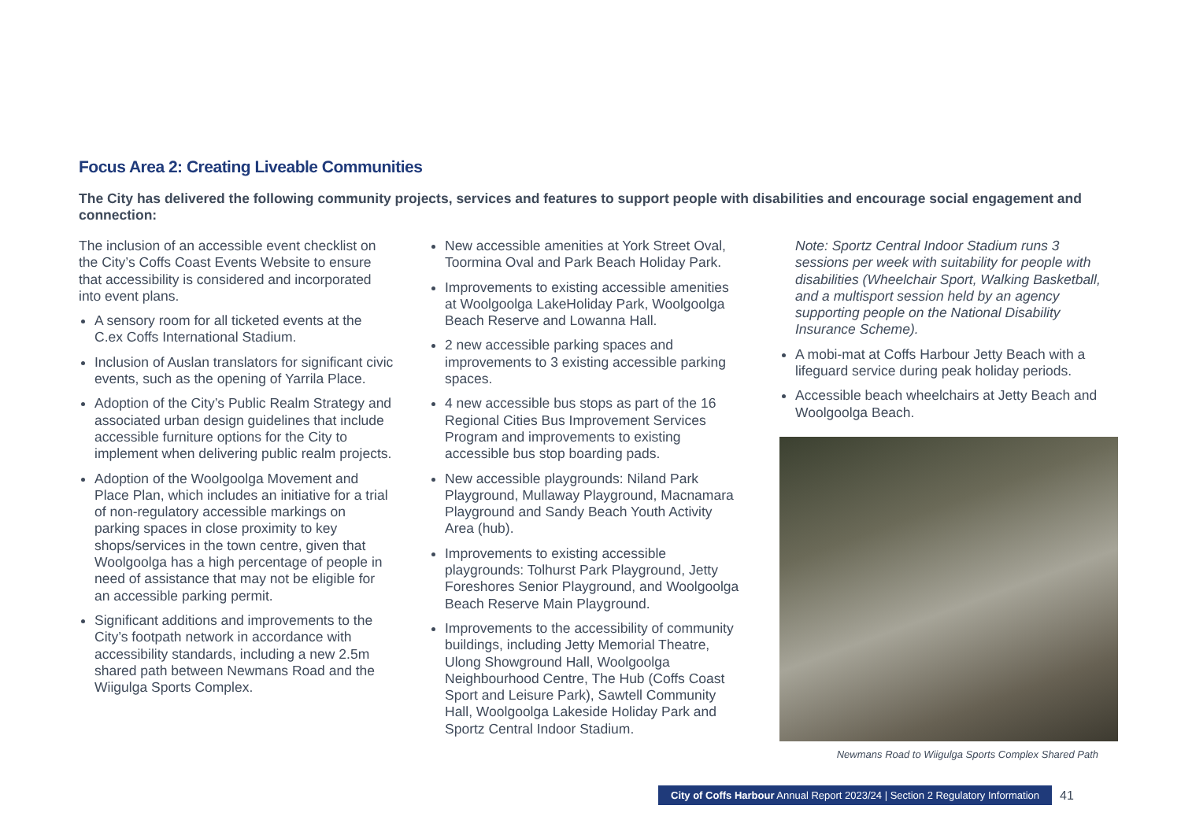Focus Area 2: Creating Liveable Communities
The City has delivered the following community projects, services and features to support people with disabilities and encourage social engagement and connection:
The inclusion of an accessible event checklist on the City’s Coffs Coast Events Website to ensure that accessibility is considered and incorporated into event plans.
A sensory room for all ticketed events at the C.ex Coffs International Stadium.
Inclusion of Auslan translators for significant civic events, such as the opening of Yarrila Place.
Adoption of the City’s Public Realm Strategy and associated urban design guidelines that include accessible furniture options for the City to implement when delivering public realm projects.
Adoption of the Woolgoolga Movement and Place Plan, which includes an initiative for a trial of non-regulatory accessible markings on parking spaces in close proximity to key shops/services in the town centre, given that Woolgoolga has a high percentage of people in need of assistance that may not be eligible for an accessible parking permit.
Significant additions and improvements to the City’s footpath network in accordance with accessibility standards, including a new 2.5m shared path between Newmans Road and the Wiigulga Sports Complex.
New accessible amenities at York Street Oval, Toormina Oval and Park Beach Holiday Park.
Improvements to existing accessible amenities at Woolgoolga LakeHoliday Park, Woolgoolga Beach Reserve and Lowanna Hall.
2 new accessible parking spaces and improvements to 3 existing accessible parking spaces.
4 new accessible bus stops as part of the 16 Regional Cities Bus Improvement Services Program and improvements to existing accessible bus stop boarding pads.
New accessible playgrounds: Niland Park Playground, Mullaway Playground, Macnamara Playground and Sandy Beach Youth Activity Area (hub).
Improvements to existing accessible playgrounds: Tolhurst Park Playground, Jetty Foreshores Senior Playground, and Woolgoolga Beach Reserve Main Playground.
Improvements to the accessibility of community buildings, including Jetty Memorial Theatre, Ulong Showground Hall, Woolgoolga Neighbourhood Centre, The Hub (Coffs Coast Sport and Leisure Park), Sawtell Community Hall, Woolgoolga Lakeside Holiday Park and Sportz Central Indoor Stadium.
Note: Sportz Central Indoor Stadium runs 3 sessions per week with suitability for people with disabilities (Wheelchair Sport, Walking Basketball, and a multisport session held by an agency supporting people on the National Disability Insurance Scheme).
A mobi-mat at Coffs Harbour Jetty Beach with a lifeguard service during peak holiday periods.
Accessible beach wheelchairs at Jetty Beach and Woolgoolga Beach.
Newmans Road to Wiigulga Sports Complex Shared Path
City of Coffs Harbour Annual Report 2023/24 | Section 2 Regulatory Information
41